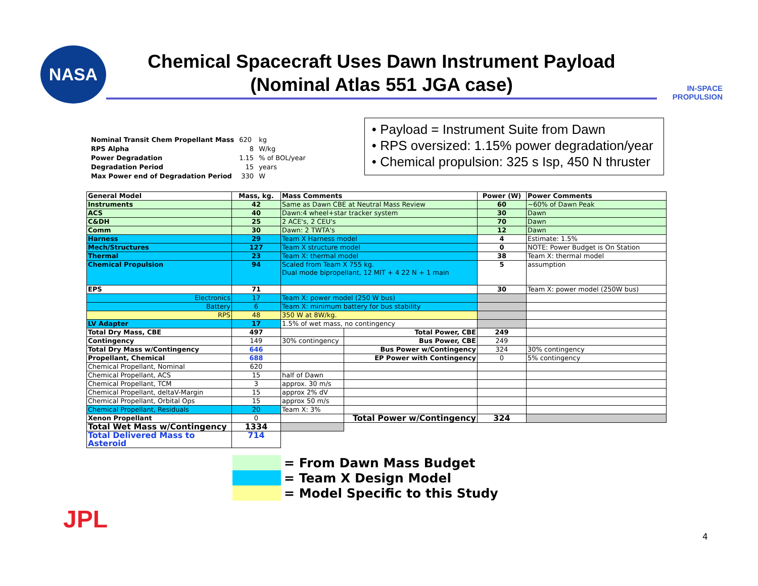NASA
Chemical Spacecraft Uses Dawn Instrument Payload
(Nominal Atlas 551 JGA case)
IN-SPACE
PROPULSION
| Nominal Transit Chem Propellant Mass | 620 | kg |
| RPS Alpha | 8 | W/kg |
| Power Degradation | 1.15 | % of BOL/year |
| Degradation Period | 15 | years |
| Max Power end of Degradation Period | 330 | W |
• Payload = Instrument Suite from Dawn
• RPS oversized: 1.15% power degradation/year
• Chemical propulsion: 325 s Isp, 450 N thruster
| General Model | Mass, kg. | Mass Comments | | Power (W) | Power Comments |
| Instruments | 42 | Same as Dawn CBE at Neutral Mass Review | | 60 | ~60% of Dawn Peak |
| ACS | 40 | Dawn:4 wheel+star tracker system | | 30 | Dawn |
| C&DH | 25 | 2 ACE's, 2 CEU's | | 70 | Dawn |
| Comm | 30 | Dawn: 2 TWTA's | | 12 | Dawn |
| Harness | 29 | Team X Harness model | | 4 | Estimate: 1.5% |
| Mech/Structures | 127 | Team X structure model | | 0 | NOTE: Power Budget is On Station |
| Thermal | 23 | Team X: thermal model | | 38 | Team X: thermal model |
| Chemical Propulsion | 94 | Scaled from Team X 755 kg. Dual mode bipropellant, 12 MIT + 4 22 N + 1 main | | 5 | assumption |
| EPS | 71 | | | 30 | Team X: power model (250W bus) |
| Electronics | 17 | Team X: power model (250 W bus) | | | |
| Battery | 6 | Team X: minimum battery for bus stability | | | |
| RPS | 48 | 350 W at 8W/kg. | | | |
| LV Adapter | 17 | 1.5% of wet mass, no contingency | | | |
| Total Dry Mass, CBE | 497 | | Total Power, CBE | 249 | |
| Contingency | 149 | 30% contingency | Bus Power, CBE | 249 | |
| Total Dry Mass w/Contingency | 646 | | Bus Power w/Contingency | 324 | 30% contingency |
| Propellant, Chemical | 688 | | EP Power with Contingency | 0 | 5% contingency |
| Chemical Propellant, Nominal | 620 | | | | |
| Chemical Propellant, ACS | 15 | half of Dawn | | | |
| Chemical Propellant, TCM | 3 | approx. 30 m/s | | | |
| Chemical Propellant, deltaV-Margin | 15 | approx 2% dV | | | |
| Chemical Propellant, Orbital Ops | 15 | approx 50 m/s | | | |
| Chemical Propellant, Residuals | 20 | Team X: 3% | | | |
| Xenon Propellant | 0 | | Total Power w/Contingency | 324 | |
| Total Wet Mass w/Contingency | 1334 | | | | |
| Total Delivered Mass to Asteroid | 714 | | | | |
= From Dawn Mass Budget
= Team X Design Model
= Model Specific to this Study
JPL
4